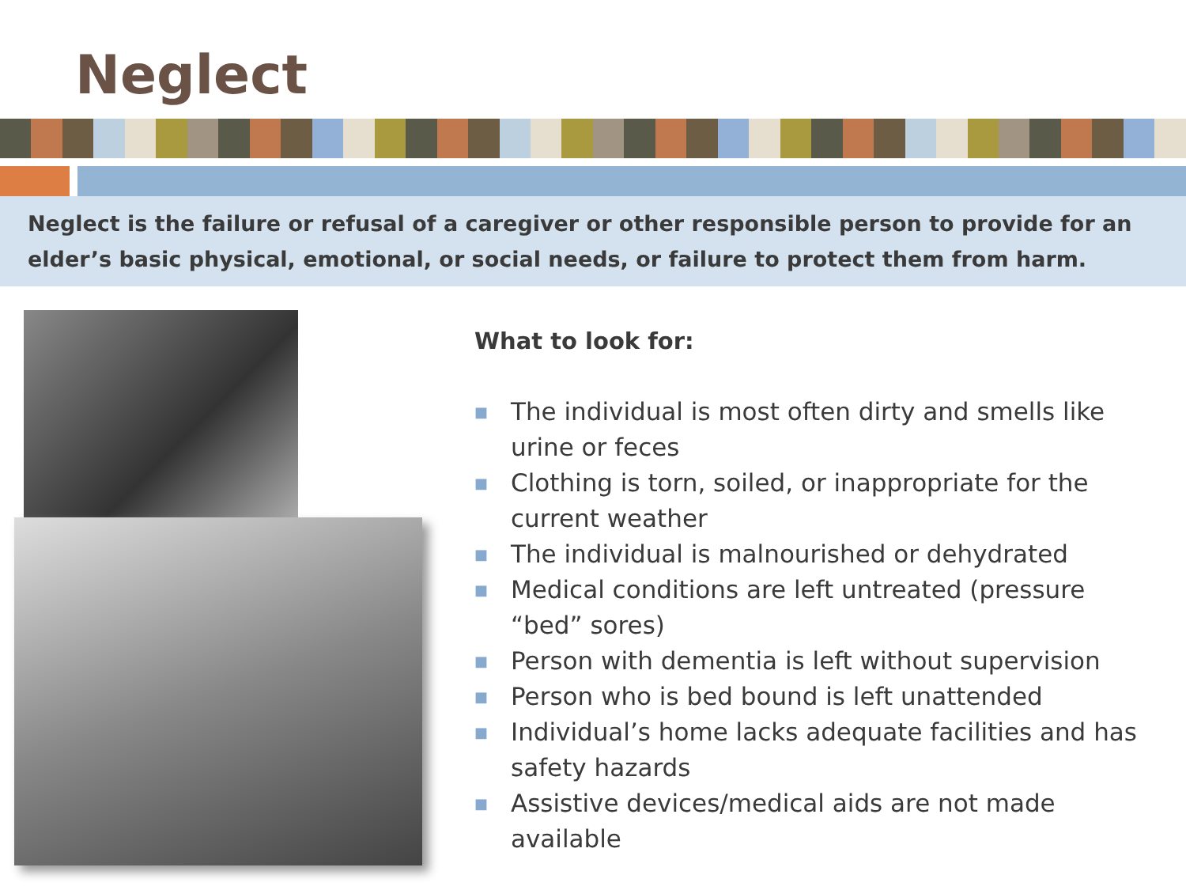Neglect
Neglect is the failure or refusal of a caregiver or other responsible person to provide for an elder’s basic physical, emotional, or social needs, or failure to protect them from harm.
What to look for:
■ The individual is most often dirty and smells like urine or feces
■ Clothing is torn, soiled, or inappropriate for the current weather
■ The individual is malnourished or dehydrated
■ Medical conditions are left untreated (pressure “bed” sores)
■ Person with dementia is left without supervision
■ Person who is bed bound is left unattended
■ Individual’s home lacks adequate facilities and has safety hazards
■ Assistive devices/medical aids are not made available